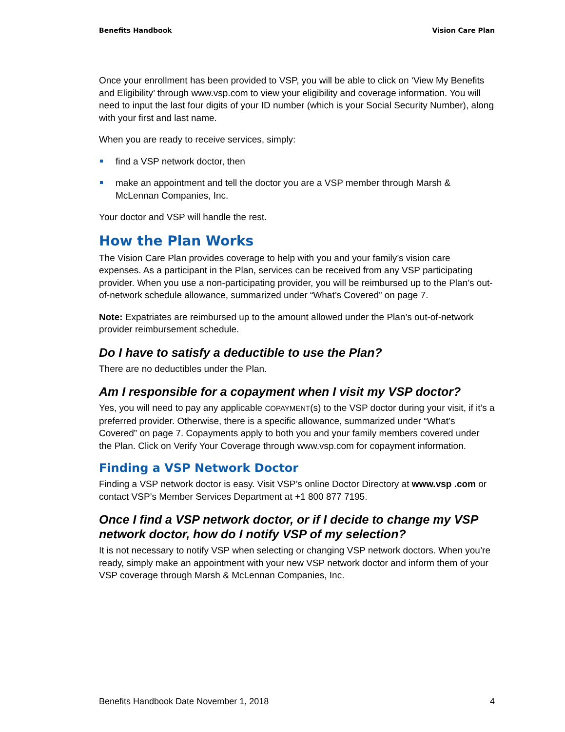Benefits Handbook Vision Care Plan
Once your enrollment has been provided to VSP, you will be able to click on ‘View My Benefits and Eligibility’ through www.vsp.com to view your eligibility and coverage information. You will need to input the last four digits of your ID number (which is your Social Security Number), along with your first and last name.
When you are ready to receive services, simply:
find a VSP network doctor, then
make an appointment and tell the doctor you are a VSP member through Marsh & McLennan Companies, Inc.
Your doctor and VSP will handle the rest.
How the Plan Works
The Vision Care Plan provides coverage to help with you and your family’s vision care expenses. As a participant in the Plan, services can be received from any VSP participating provider. When you use a non-participating provider, you will be reimbursed up to the Plan’s out-of-network schedule allowance, summarized under “What’s Covered” on page 7.
Note: Expatriates are reimbursed up to the amount allowed under the Plan’s out-of-network provider reimbursement schedule.
Do I have to satisfy a deductible to use the Plan?
There are no deductibles under the Plan.
Am I responsible for a copayment when I visit my VSP doctor?
Yes, you will need to pay any applicable COPAYMENT(s) to the VSP doctor during your visit, if it’s a preferred provider. Otherwise, there is a specific allowance, summarized under “What’s Covered” on page 7. Copayments apply to both you and your family members covered under the Plan. Click on Verify Your Coverage through www.vsp.com for copayment information.
Finding a VSP Network Doctor
Finding a VSP network doctor is easy. Visit VSP’s online Doctor Directory at www.vsp .com or contact VSP’s Member Services Department at +1 800 877 7195.
Once I find a VSP network doctor, or if I decide to change my VSP network doctor, how do I notify VSP of my selection?
It is not necessary to notify VSP when selecting or changing VSP network doctors. When you’re ready, simply make an appointment with your new VSP network doctor and inform them of your VSP coverage through Marsh & McLennan Companies, Inc.
Benefits Handbook Date November 1, 2018 4